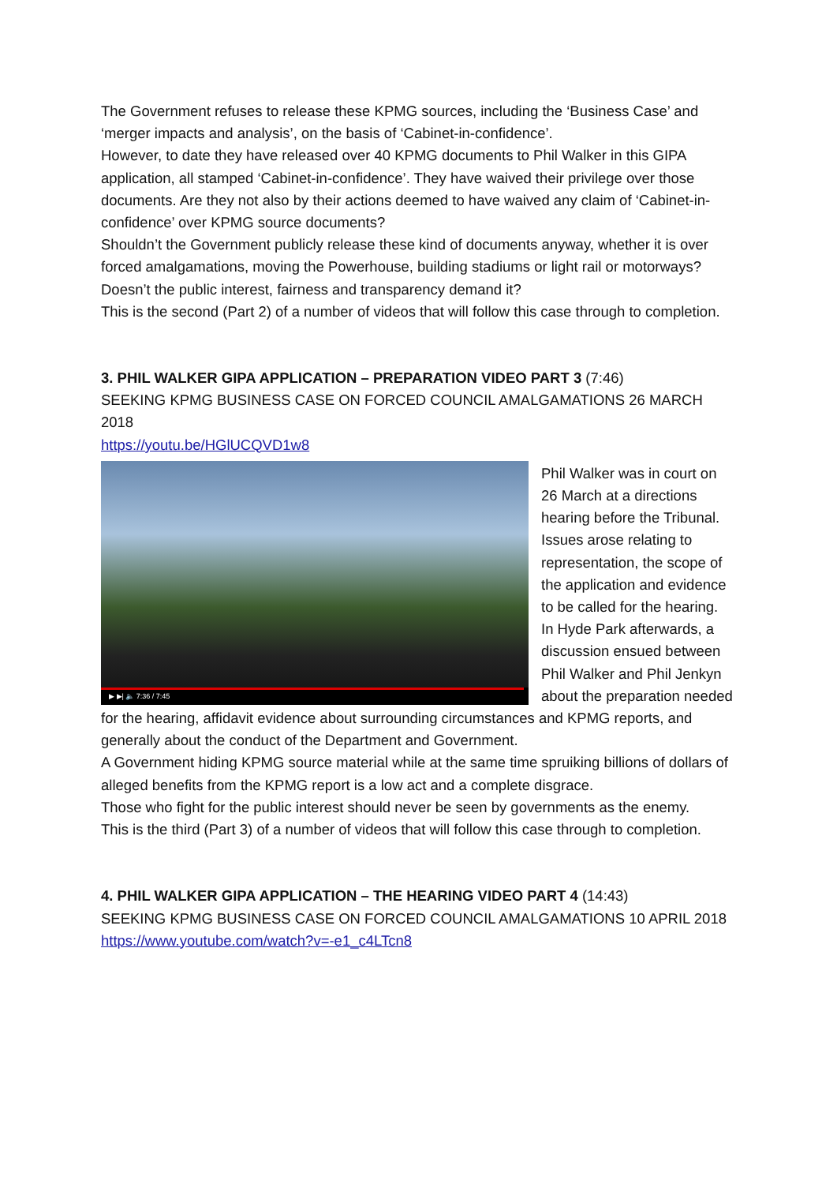The Government refuses to release these KPMG sources, including the ‘Business Case’ and ‘merger impacts and analysis’, on the basis of ‘Cabinet-in-confidence’.
However, to date they have released over 40 KPMG documents to Phil Walker in this GIPA application, all stamped ‘Cabinet-in-confidence’. They have waived their privilege over those documents. Are they not also by their actions deemed to have waived any claim of ‘Cabinet-in-confidence’ over KPMG source documents?
Shouldn’t the Government publicly release these kind of documents anyway, whether it is over forced amalgamations, moving the Powerhouse, building stadiums or light rail or motorways? Doesn’t the public interest, fairness and transparency demand it?
This is the second (Part 2) of a number of videos that will follow this case through to completion.
3. PHIL WALKER GIPA APPLICATION – PREPARATION VIDEO PART 3 (7:46)
SEEKING KPMG BUSINESS CASE ON FORCED COUNCIL AMALGAMATIONS 26 MARCH 2018
https://youtu.be/HGlUCQVD1w8
▶ ▶| 🔈 7:36 / 7:45
Phil Walker was in court on 26 March at a directions hearing before the Tribunal. Issues arose relating to representation, the scope of the application and evidence to be called for the hearing.
In Hyde Park afterwards, a discussion ensued between Phil Walker and Phil Jenkyn about the preparation needed for the hearing, affidavit evidence about surrounding circumstances and KPMG reports, and generally about the conduct of the Department and Government.
A Government hiding KPMG source material while at the same time spruiking billions of dollars of alleged benefits from the KPMG report is a low act and a complete disgrace.
Those who fight for the public interest should never be seen by governments as the enemy.
This is the third (Part 3) of a number of videos that will follow this case through to completion.
4. PHIL WALKER GIPA APPLICATION – THE HEARING VIDEO PART 4 (14:43)
SEEKING KPMG BUSINESS CASE ON FORCED COUNCIL AMALGAMATIONS 10 APRIL 2018
https://www.youtube.com/watch?v=-e1_c4LTcn8